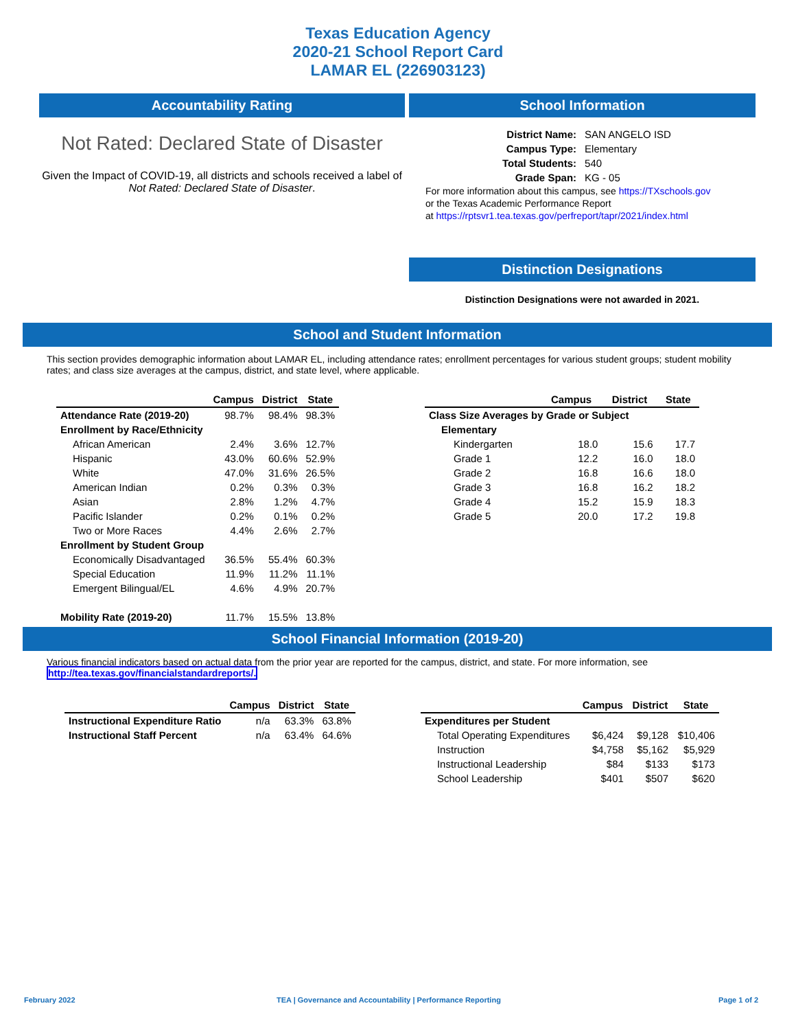Texas Education Agency
2020-21 School Report Card
LAMAR EL (226903123)
Accountability Rating
Not Rated: Declared State of Disaster
Given the Impact of COVID-19, all districts and schools received a label of Not Rated: Declared State of Disaster.
School Information
| District Name: | SAN ANGELO ISD |
| Campus Type: | Elementary |
| Total Students: | 540 |
| Grade Span: | KG - 05 |
For more information about this campus, see https://TXschools.gov
or the Texas Academic Performance Report
at https://rptsvr1.tea.texas.gov/perfreport/tapr/2021/index.html
Distinction Designations
Distinction Designations were not awarded in 2021.
School and Student Information
This section provides demographic information about LAMAR EL, including attendance rates; enrollment percentages for various student groups; student mobility rates; and class size averages at the campus, district, and state level, where applicable.
| | Campus | District | State |
| --- | --- | --- | --- |
| Attendance Rate (2019-20) | 98.7% | 98.4% | 98.3% |
| Enrollment by Race/Ethnicity | | | |
| African American | 2.4% | 3.6% | 12.7% |
| Hispanic | 43.0% | 60.6% | 52.9% |
| White | 47.0% | 31.6% | 26.5% |
| American Indian | 0.2% | 0.3% | 0.3% |
| Asian | 2.8% | 1.2% | 4.7% |
| Pacific Islander | 0.2% | 0.1% | 0.2% |
| Two or More Races | 4.4% | 2.6% | 2.7% |
| Enrollment by Student Group | | | |
| Economically Disadvantaged | 36.5% | 55.4% | 60.3% |
| Special Education | 11.9% | 11.2% | 11.1% |
| Emergent Bilingual/EL | 4.6% | 4.9% | 20.7% |
| Mobility Rate (2019-20) | 11.7% | 15.5% | 13.8% |
| | Campus | District | State |
| --- | --- | --- | --- |
| Class Size Averages by Grade or Subject | | | |
| Elementary | | | |
| Kindergarten | 18.0 | 15.6 | 17.7 |
| Grade 1 | 12.2 | 16.0 | 18.0 |
| Grade 2 | 16.8 | 16.6 | 18.0 |
| Grade 3 | 16.8 | 16.2 | 18.2 |
| Grade 4 | 15.2 | 15.9 | 18.3 |
| Grade 5 | 20.0 | 17.2 | 19.8 |
School Financial Information (2019-20)
Various financial indicators based on actual data from the prior year are reported for the campus, district, and state. For more information, see
http://tea.texas.gov/financialstandardreports/.
| | Campus | District | State |
| --- | --- | --- | --- |
| Instructional Expenditure Ratio | n/a | 63.3% | 63.8% |
| Instructional Staff Percent | n/a | 63.4% | 64.6% |
| | Campus | District | State |
| --- | --- | --- | --- |
| Expenditures per Student | | | |
| Total Operating Expenditures | $6,424 | $9,128 | $10,406 |
| Instruction | $4,758 | $5,162 | $5,929 |
| Instructional Leadership | $84 | $133 | $173 |
| School Leadership | $401 | $507 | $620 |
February 2022
TEA | Governance and Accountability | Performance Reporting
Page 1 of 2